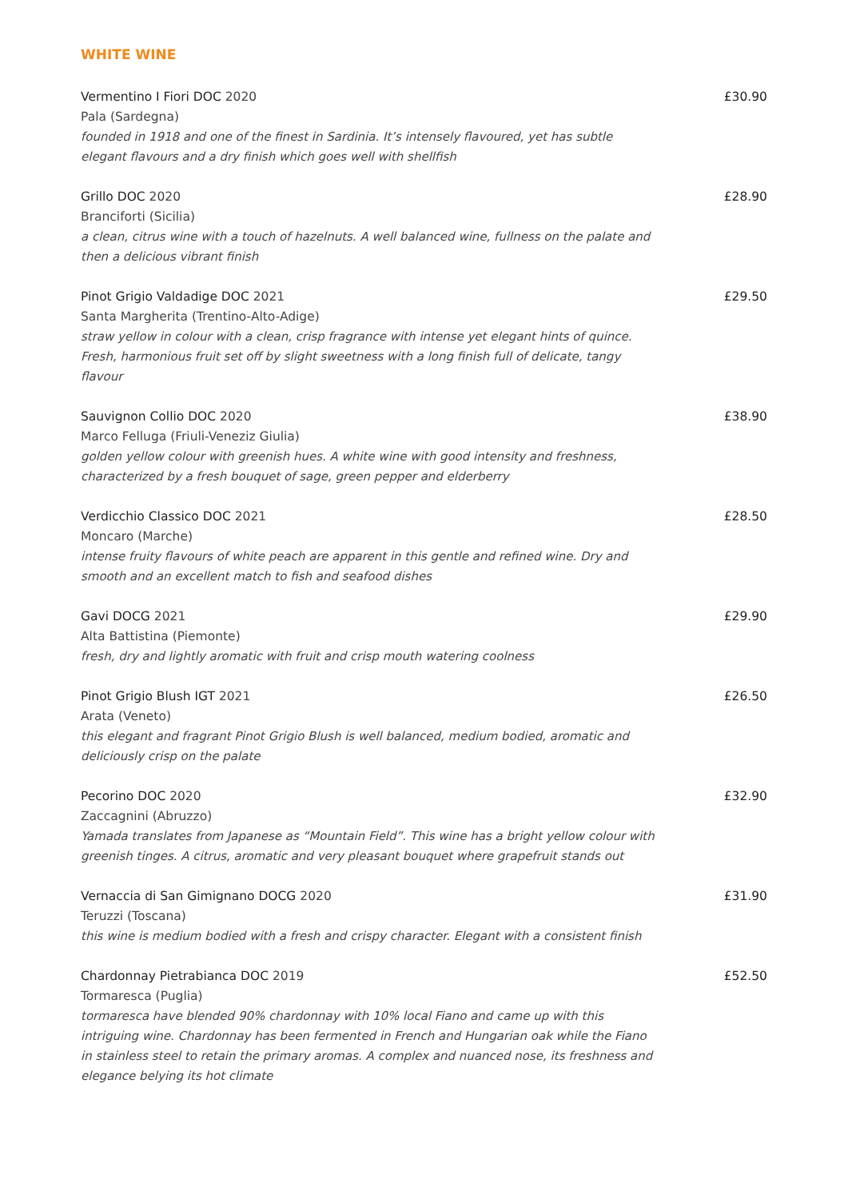WHITE WINE
Vermentino I Fiori DOC 2020
Pala (Sardegna)
founded in 1918 and one of the finest in Sardinia. It’s intensely flavoured, yet has subtle elegant flavours and a dry finish which goes well with shellfish
£30.90
Grillo DOC 2020
Branciforti (Sicilia)
a clean, citrus wine with a touch of hazelnuts. A well balanced wine, fullness on the palate and then a delicious vibrant finish
£28.90
Pinot Grigio Valdadige DOC 2021
Santa Margherita (Trentino-Alto-Adige)
straw yellow in colour with a clean, crisp fragrance with intense yet elegant hints of quince. Fresh, harmonious fruit set off by slight sweetness with a long finish full of delicate, tangy flavour
£29.50
Sauvignon Collio DOC 2020
Marco Felluga (Friuli-Veneziz Giulia)
golden yellow colour with greenish hues. A white wine with good intensity and freshness, characterized by a fresh bouquet of sage, green pepper and elderberry
£38.90
Verdicchio Classico DOC 2021
Moncaro (Marche)
intense fruity flavours of white peach are apparent in this gentle and refined wine. Dry and smooth and an excellent match to fish and seafood dishes
£28.50
Gavi DOCG 2021
Alta Battistina (Piemonte)
fresh, dry and lightly aromatic with fruit and crisp mouth watering coolness
£29.90
Pinot Grigio Blush IGT 2021
Arata (Veneto)
this elegant and fragrant Pinot Grigio Blush is well balanced, medium bodied, aromatic and deliciously crisp on the palate
£26.50
Pecorino DOC 2020
Zaccagnini (Abruzzo)
Yamada translates from Japanese as “Mountain Field”. This wine has a bright yellow colour with greenish tinges. A citrus, aromatic and very pleasant bouquet where grapefruit stands out
£32.90
Vernaccia di San Gimignano DOCG 2020
Teruzzi (Toscana)
this wine is medium bodied with a fresh and crispy character. Elegant with a consistent finish
£31.90
Chardonnay Pietrabianca DOC 2019
Tormaresca (Puglia)
tormaresca have blended 90% chardonnay with 10% local Fiano and came up with this intriguing wine. Chardonnay has been fermented in French and Hungarian oak while the Fiano in stainless steel to retain the primary aromas. A complex and nuanced nose, its freshness and elegance belying its hot climate
£52.50